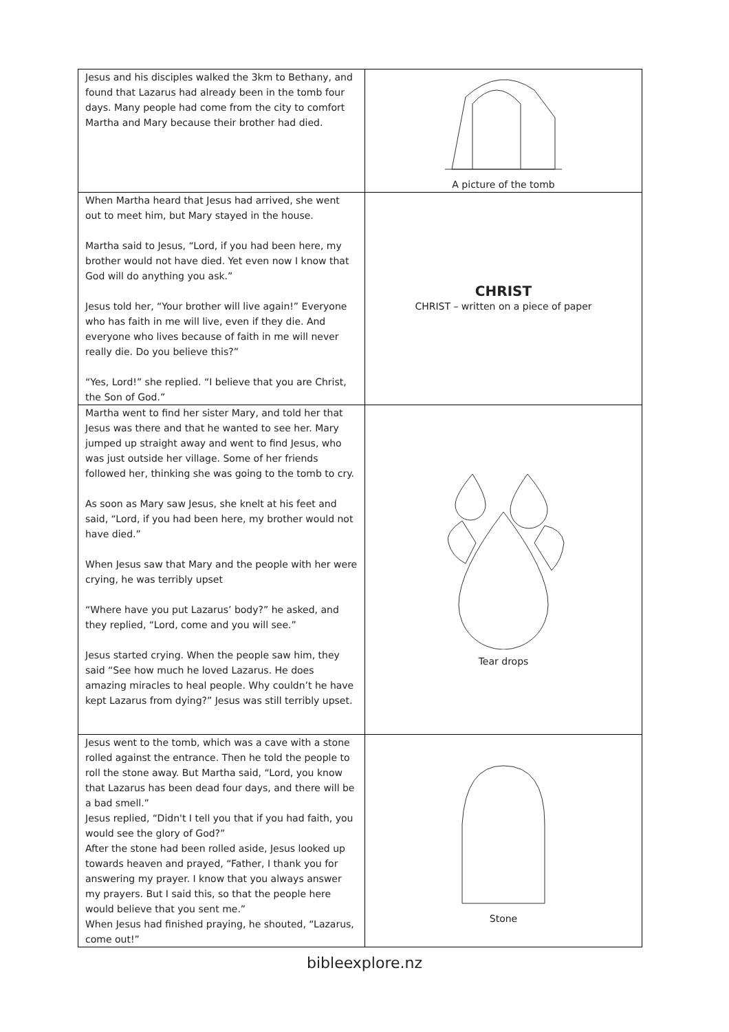| Jesus and his disciples walked the 3km to Bethany, and found that Lazarus had already been in the tomb four days. Many people had come from the city to comfort Martha and Mary because their brother had died. | A picture of the tomb |
| When Martha heard that Jesus had arrived, she went out to meet him, but Mary stayed in the house. Martha said to Jesus, “Lord, if you had been here, my brother would not have died. Yet even now I know that God will do anything you ask.” Jesus told her, “Your brother will live again!” Everyone who has faith in me will live, even if they die. And everyone who lives because of faith in me will never really die. Do you believe this?” “Yes, Lord!” she replied. “I believe that you are Christ, the Son of God.” | CHRIST CHRIST – written on a piece of paper |
| Martha went to find her sister Mary, and told her that Jesus was there and that he wanted to see her. Mary jumped up straight away and went to find Jesus, who was just outside her village. Some of her friends followed her, thinking she was going to the tomb to cry. As soon as Mary saw Jesus, she knelt at his feet and said, “Lord, if you had been here, my brother would not have died.” When Jesus saw that Mary and the people with her were crying, he was terribly upset “Where have you put Lazarus’ body?” he asked, and they replied, “Lord, come and you will see.” Jesus started crying. When the people saw him, they said “See how much he loved Lazarus. He does amazing miracles to heal people. Why couldn’t he have kept Lazarus from dying?” Jesus was still terribly upset. | Tear drops |
| Jesus went to the tomb, which was a cave with a stone rolled against the entrance. Then he told the people to roll the stone away. But Martha said, “Lord, you know that Lazarus has been dead four days, and there will be a bad smell.” Jesus replied, “Didn't I tell you that if you had faith, you would see the glory of God?” After the stone had been rolled aside, Jesus looked up towards heaven and prayed, “Father, I thank you for answering my prayer. I know that you always answer my prayers. But I said this, so that the people here would believe that you sent me.” When Jesus had finished praying, he shouted, “Lazarus, come out!” | Stone |
bibleexplore.nz